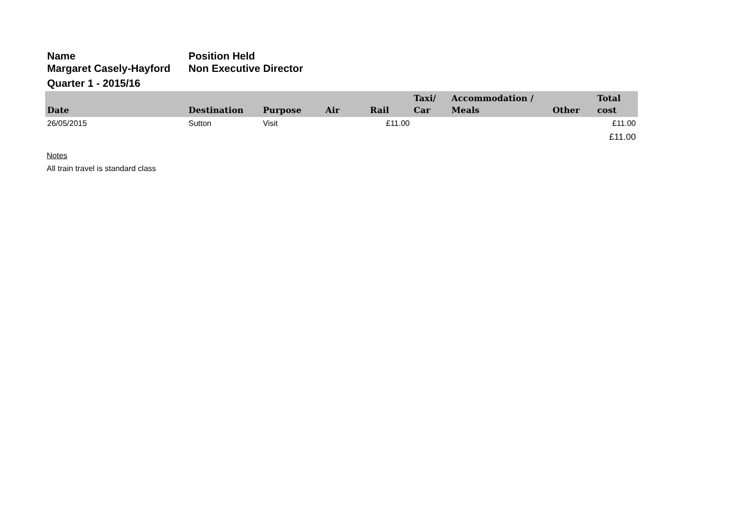Name
Margaret Casely-Hayford
Position Held
Non Executive Director
Quarter 1 - 2015/16
| Date | Destination | Purpose | Air | Rail | Taxi/ Car | Accommodation / Meals | Other | Total cost |
| --- | --- | --- | --- | --- | --- | --- | --- | --- |
| 26/05/2015 | Sutton | Visit | | £11.00 | | | | £11.00 |
| | | | | | | | | £11.00 |
Notes
All train travel is standard class